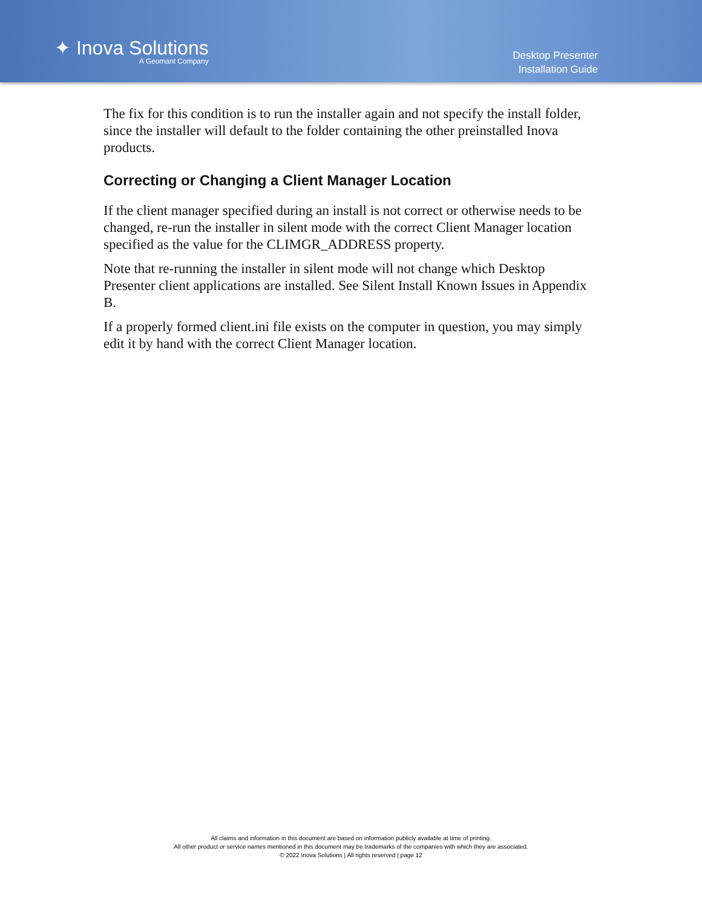✦ Inova Solutions
A Geomant Company
Desktop Presenter
Installation Guide
The fix for this condition is to run the installer again and not specify the install folder, since the installer will default to the folder containing the other preinstalled Inova products.
Correcting or Changing a Client Manager Location
If the client manager specified during an install is not correct or otherwise needs to be changed, re-run the installer in silent mode with the correct Client Manager location specified as the value for the CLIMGR_ADDRESS property.
Note that re-running the installer in silent mode will not change which Desktop Presenter client applications are installed. See Silent Install Known Issues in Appendix B.
If a properly formed client.ini file exists on the computer in question, you may simply edit it by hand with the correct Client Manager location.
All claims and information in this document are based on information publicly available at time of printing.
All other product or service names mentioned in this document may be trademarks of the companies with which they are associated.
© 2022 Inova Solutions | All rights reserved | page 12